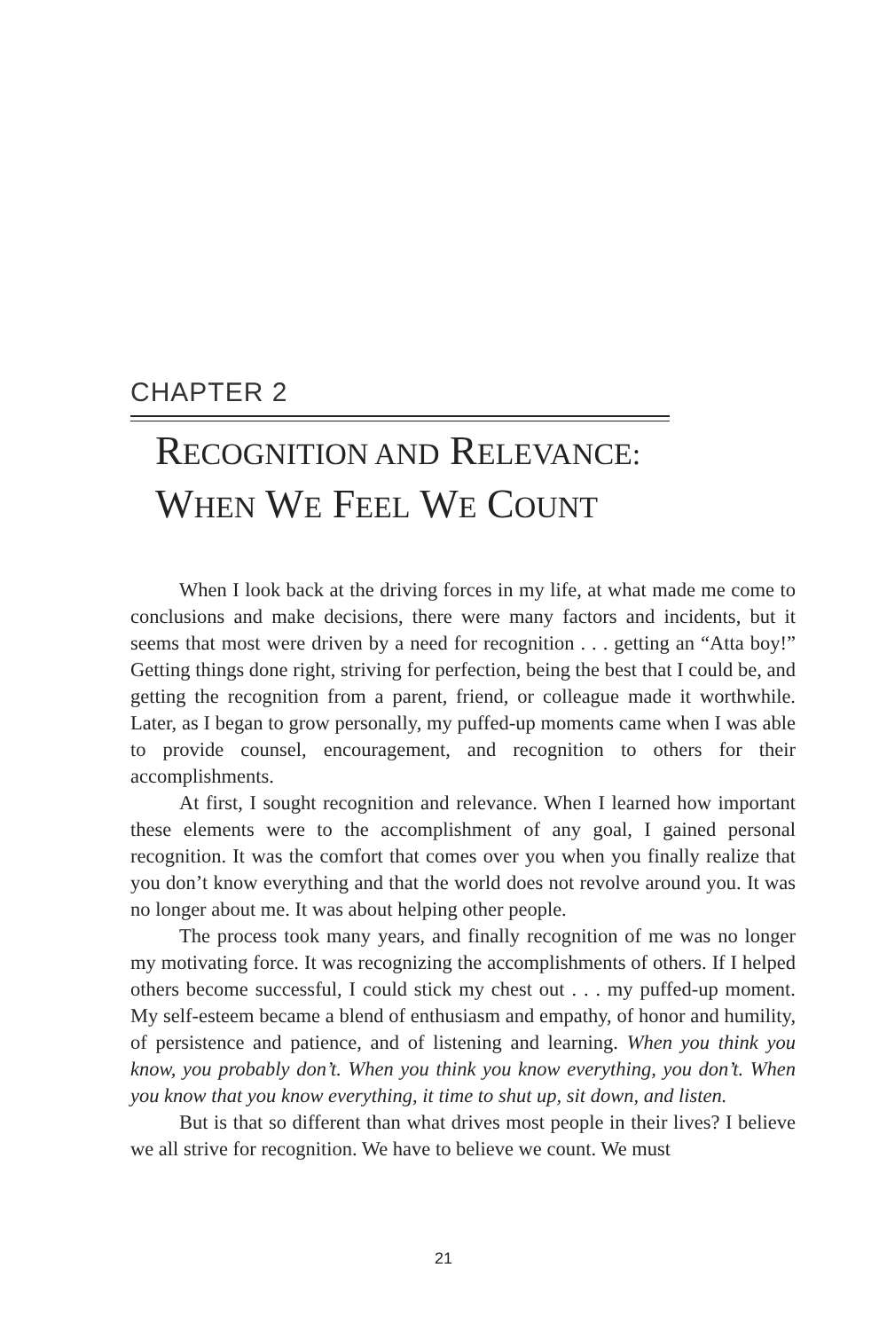CHAPTER 2
RECOGNITION AND RELEVANCE:
WHEN WE FEEL WE COUNT
When I look back at the driving forces in my life, at what made me come to conclusions and make decisions, there were many factors and incidents, but it seems that most were driven by a need for recognition . . . getting an “Atta boy!” Getting things done right, striving for perfection, being the best that I could be, and getting the recognition from a parent, friend, or colleague made it worthwhile. Later, as I began to grow personally, my puffed-up moments came when I was able to provide counsel, encouragement, and recognition to others for their accomplishments.
At first, I sought recognition and relevance. When I learned how important these elements were to the accomplishment of any goal, I gained personal recognition. It was the comfort that comes over you when you finally realize that you don’t know everything and that the world does not revolve around you. It was no longer about me. It was about helping other people.
The process took many years, and finally recognition of me was no longer my motivating force. It was recognizing the accomplishments of others. If I helped others become successful, I could stick my chest out . . . my puffed-up moment. My self-esteem became a blend of enthusiasm and empathy, of honor and humility, of persistence and patience, and of listening and learning. When you think you know, you probably don’t. When you think you know everything, you don’t. When you know that you know everything, it time to shut up, sit down, and listen.
But is that so different than what drives most people in their lives? I believe we all strive for recognition. We have to believe we count. We must
21